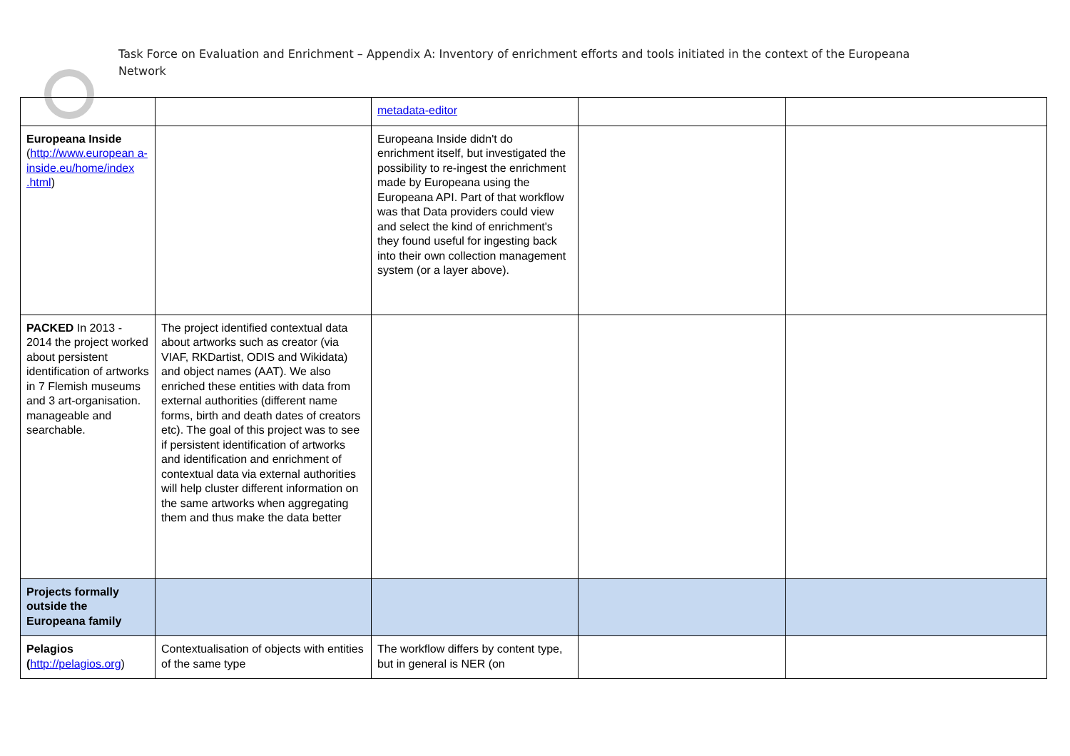Task Force on Evaluation and Enrichment – Appendix A: Inventory of enrichment efforts and tools initiated in the context of the Europeana Network
| | | metadata-editor | | |
| Europeana Inside ( http://www.european a- inside.eu/home/index .html ) | | Europeana Inside didn't do enrichment itself, but investigated the possibility to re-ingest the enrichment made by Europeana using the Europeana API. Part of that workflow was that Data providers could view and select the kind of enrichment's they found useful for ingesting back into their own collection management system (or a layer above). | | |
| PACKED In 2013 - 2014 the project worked about persistent identification of artworks in 7 Flemish museums and 3 art-organisation. manageable and searchable. | The project identified contextual data about artworks such as creator (via VIAF, RKDartist, ODIS and Wikidata) and object names (AAT). We also enriched these entities with data from external authorities (different name forms, birth and death dates of creators etc). The goal of this project was to see if persistent identification of artworks and identification and enrichment of contextual data via external authorities will help cluster different information on the same artworks when aggregating them and thus make the data better | | | |
| Projects formally outside the Europeana family | | | | |
| Pelagios ( http://pelagios.org ) | Contextualisation of objects with entities of the same type | The workflow differs by content type, but in general is NER (on | | |